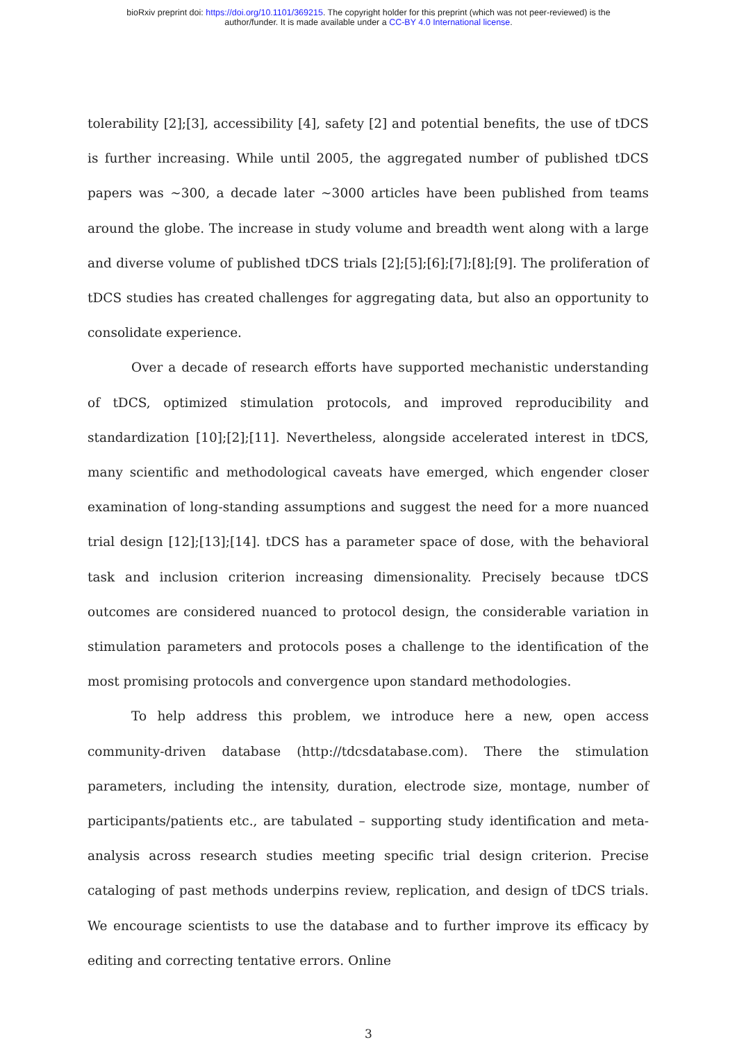bioRxiv preprint doi: https://doi.org/10.1101/369215. The copyright holder for this preprint (which was not peer-reviewed) is the
author/funder. It is made available under a CC-BY 4.0 International license.
tolerability [2];[3], accessibility [4], safety [2] and potential benefits, the use of tDCS is further increasing. While until 2005, the aggregated number of published tDCS papers was ∼300, a decade later ∼3000 articles have been published from teams around the globe. The increase in study volume and breadth went along with a large and diverse volume of published tDCS trials [2];[5];[6];[7];[8];[9]. The proliferation of tDCS studies has created challenges for aggregating data, but also an opportunity to consolidate experience.
Over a decade of research efforts have supported mechanistic understanding of tDCS, optimized stimulation protocols, and improved reproducibility and standardization [10];[2];[11]. Nevertheless, alongside accelerated interest in tDCS, many scientific and methodological caveats have emerged, which engender closer examination of long-standing assumptions and suggest the need for a more nuanced trial design [12];[13];[14]. tDCS has a parameter space of dose, with the behavioral task and inclusion criterion increasing dimensionality. Precisely because tDCS outcomes are considered nuanced to protocol design, the considerable variation in stimulation parameters and protocols poses a challenge to the identification of the most promising protocols and convergence upon standard methodologies.
To help address this problem, we introduce here a new, open access community-driven database (http://tdcsdatabase.com). There the stimulation parameters, including the intensity, duration, electrode size, montage, number of participants/patients etc., are tabulated – supporting study identification and meta-analysis across research studies meeting specific trial design criterion. Precise cataloging of past methods underpins review, replication, and design of tDCS trials. We encourage scientists to use the database and to further improve its efficacy by editing and correcting tentative errors. Online
3